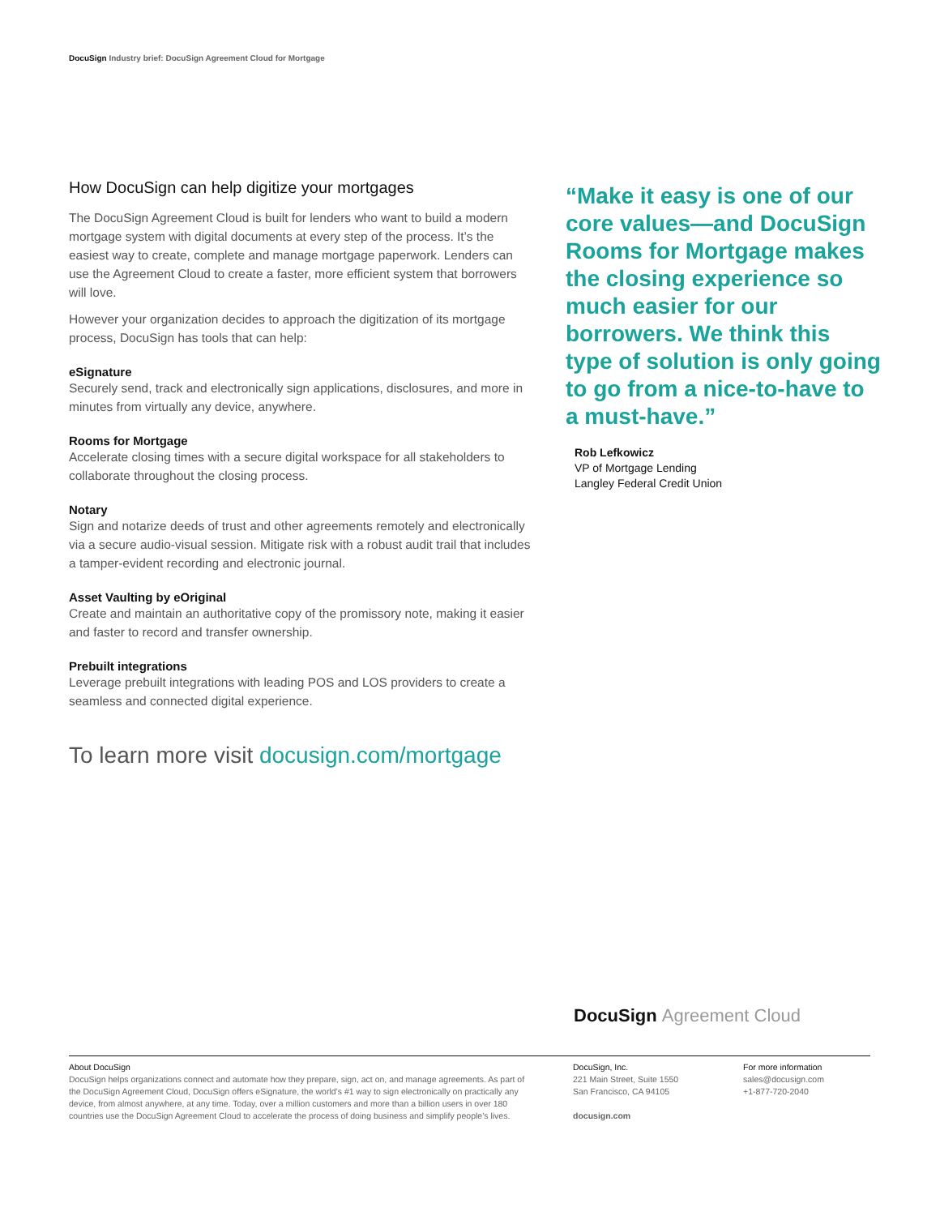DocuSign Industry brief: DocuSign Agreement Cloud for Mortgage
How DocuSign can help digitize your mortgages
The DocuSign Agreement Cloud is built for lenders who want to build a modern mortgage system with digital documents at every step of the process. It’s the easiest way to create, complete and manage mortgage paperwork. Lenders can use the Agreement Cloud to create a faster, more efficient system that borrowers will love.
However your organization decides to approach the digitization of its mortgage process, DocuSign has tools that can help:
eSignature
Securely send, track and electronically sign applications, disclosures, and more in minutes from virtually any device, anywhere.
Rooms for Mortgage
Accelerate closing times with a secure digital workspace for all stakeholders to collaborate throughout the closing process.
Notary
Sign and notarize deeds of trust and other agreements remotely and electronically via a secure audio-visual session. Mitigate risk with a robust audit trail that includes a tamper-evident recording and electronic journal.
Asset Vaulting by eOriginal
Create and maintain an authoritative copy of the promissory note, making it easier and faster to record and transfer ownership.
Prebuilt integrations
Leverage prebuilt integrations with leading POS and LOS providers to create a seamless and connected digital experience.
To learn more visit docusign.com/mortgage
“Make it easy is one of our core values—and DocuSign Rooms for Mortgage makes the closing experience so much easier for our borrowers. We think this type of solution is only going to go from a nice-to-have to a must-have.”
Rob Lefkowicz
VP of Mortgage Lending
Langley Federal Credit Union
DocuSign Agreement Cloud
About DocuSign
DocuSign helps organizations connect and automate how they prepare, sign, act on, and manage agreements. As part of the DocuSign Agreement Cloud, DocuSign offers eSignature, the world’s #1 way to sign electronically on practically any device, from almost anywhere, at any time. Today, over a million customers and more than a billion users in over 180 countries use the DocuSign Agreement Cloud to accelerate the process of doing business and simplify people’s lives.
DocuSign, Inc.
221 Main Street, Suite 1550
San Francisco, CA 94105
docusign.com
For more information
sales@docusign.com
+1-877-720-2040